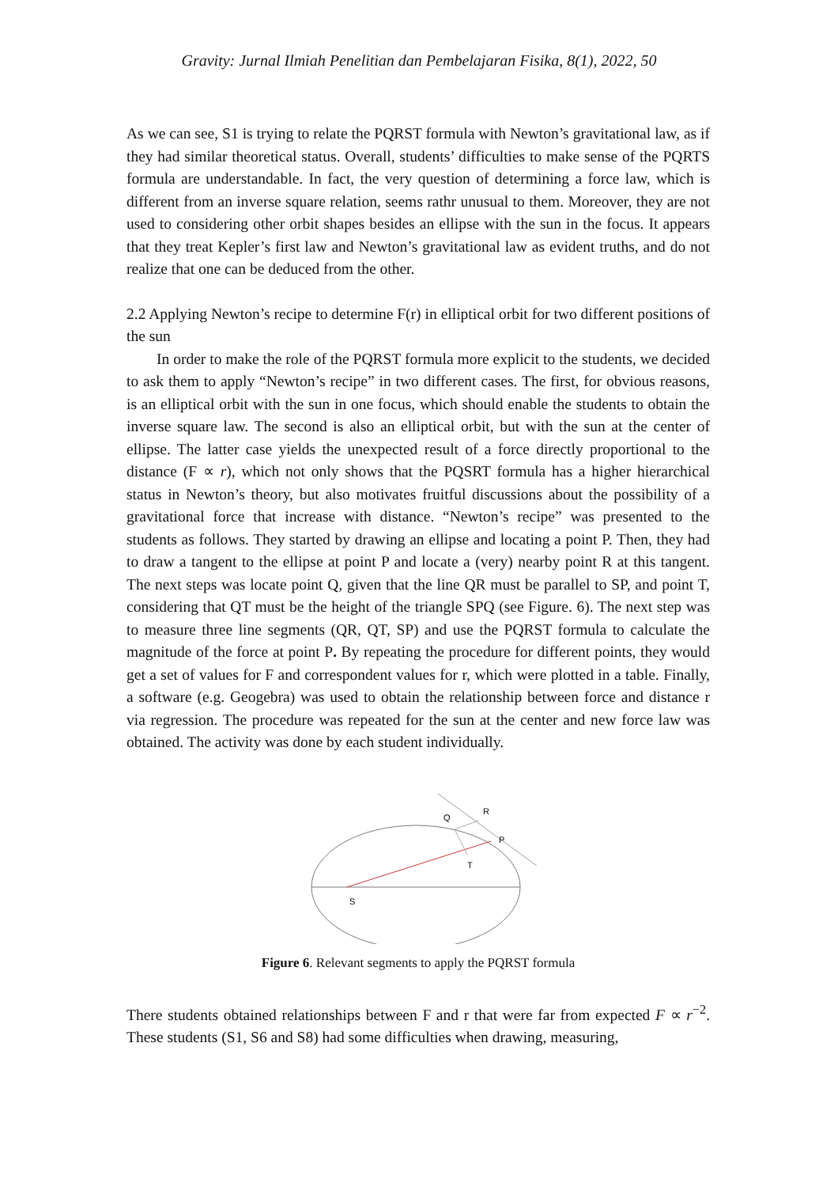Gravity: Jurnal Ilmiah Penelitian dan Pembelajaran Fisika, 8(1), 2022, 50
As we can see, S1 is trying to relate the PQRST formula with Newton’s gravitational law, as if they had similar theoretical status. Overall, students’ difficulties to make sense of the PQRTS formula are understandable. In fact, the very question of determining a force law, which is different from an inverse square relation, seems rathr unusual to them. Moreover, they are not used to considering other orbit shapes besides an ellipse with the sun in the focus. It appears that they treat Kepler’s first law and Newton’s gravitational law as evident truths, and do not realize that one can be deduced from the other.
2.2 Applying Newton’s recipe to determine F(r) in elliptical orbit for two different positions of the sun
In order to make the role of the PQRST formula more explicit to the students, we decided to ask them to apply “Newton’s recipe” in two different cases. The first, for obvious reasons, is an elliptical orbit with the sun in one focus, which should enable the students to obtain the inverse square law. The second is also an elliptical orbit, but with the sun at the center of ellipse. The latter case yields the unexpected result of a force directly proportional to the distance (F ∝ r), which not only shows that the PQSRT formula has a higher hierarchical status in Newton’s theory, but also motivates fruitful discussions about the possibility of a gravitational force that increase with distance. “Newton’s recipe” was presented to the students as follows. They started by drawing an ellipse and locating a point P. Then, they had to draw a tangent to the ellipse at point P and locate a (very) nearby point R at this tangent. The next steps was locate point Q, given that the line QR must be parallel to SP, and point T, considering that QT must be the height of the triangle SPQ (see Figure. 6). The next step was to measure three line segments (QR, QT, SP) and use the PQRST formula to calculate the magnitude of the force at point P. By repeating the procedure for different points, they would get a set of values for F and correspondent values for r, which were plotted in a table. Finally, a software (e.g. Geogebra) was used to obtain the relationship between force and distance r via regression. The procedure was repeated for the sun at the center and new force law was obtained. The activity was done by each student individually.
Q
R
P
T
S
Figure 6. Relevant segments to apply the PQRST formula
There students obtained relationships between F and r that were far from expected F ∝ r<sup>−2</sup>. These students (S1, S6 and S8) had some difficulties when drawing, measuring,